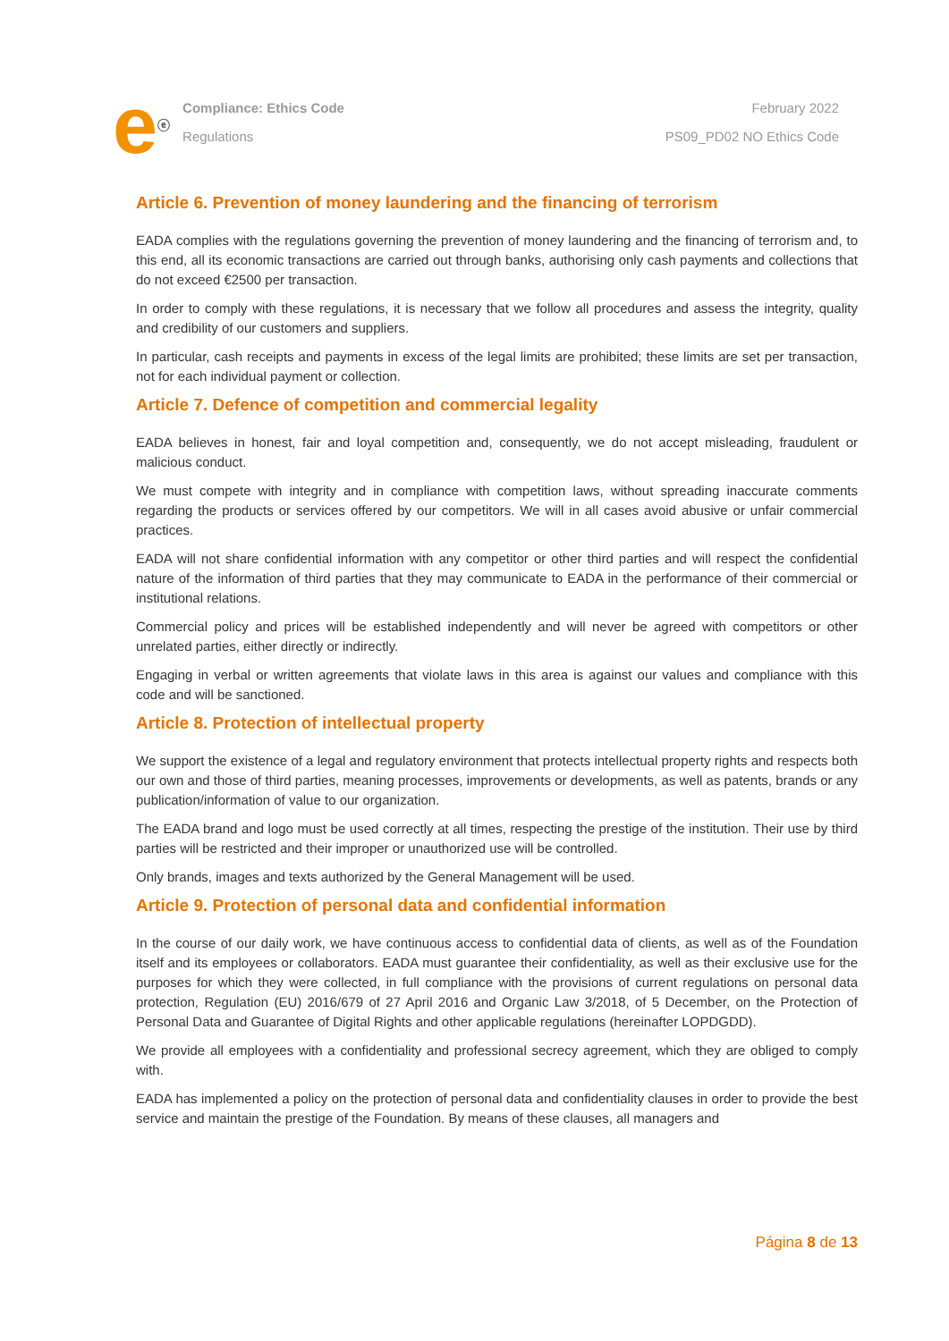e<sup>ⓔ</sup>
Compliance: Ethics Code
Regulations
February 2022
PS09_PD02 NO Ethics Code
Article 6. Prevention of money laundering and the financing of terrorism
EADA complies with the regulations governing the prevention of money laundering and the financing of terrorism and, to this end, all its economic transactions are carried out through banks, authorising only cash payments and collections that do not exceed €2500 per transaction.
In order to comply with these regulations, it is necessary that we follow all procedures and assess the integrity, quality and credibility of our customers and suppliers.
In particular, cash receipts and payments in excess of the legal limits are prohibited; these limits are set per transaction, not for each individual payment or collection.
Article 7. Defence of competition and commercial legality
EADA believes in honest, fair and loyal competition and, consequently, we do not accept misleading, fraudulent or malicious conduct.
We must compete with integrity and in compliance with competition laws, without spreading inaccurate comments regarding the products or services offered by our competitors. We will in all cases avoid abusive or unfair commercial practices.
EADA will not share confidential information with any competitor or other third parties and will respect the confidential nature of the information of third parties that they may communicate to EADA in the performance of their commercial or institutional relations.
Commercial policy and prices will be established independently and will never be agreed with competitors or other unrelated parties, either directly or indirectly.
Engaging in verbal or written agreements that violate laws in this area is against our values and compliance with this code and will be sanctioned.
Article 8. Protection of intellectual property
We support the existence of a legal and regulatory environment that protects intellectual property rights and respects both our own and those of third parties, meaning processes, improvements or developments, as well as patents, brands or any publication/information of value to our organization.
The EADA brand and logo must be used correctly at all times, respecting the prestige of the institution. Their use by third parties will be restricted and their improper or unauthorized use will be controlled.
Only brands, images and texts authorized by the General Management will be used.
Article 9. Protection of personal data and confidential information
In the course of our daily work, we have continuous access to confidential data of clients, as well as of the Foundation itself and its employees or collaborators. EADA must guarantee their confidentiality, as well as their exclusive use for the purposes for which they were collected, in full compliance with the provisions of current regulations on personal data protection, Regulation (EU) 2016/679 of 27 April 2016 and Organic Law 3/2018, of 5 December, on the Protection of Personal Data and Guarantee of Digital Rights and other applicable regulations (hereinafter LOPDGDD).
We provide all employees with a confidentiality and professional secrecy agreement, which they are obliged to comply with.
EADA has implemented a policy on the protection of personal data and confidentiality clauses in order to provide the best service and maintain the prestige of the Foundation. By means of these clauses, all managers and
Página 8 de 13